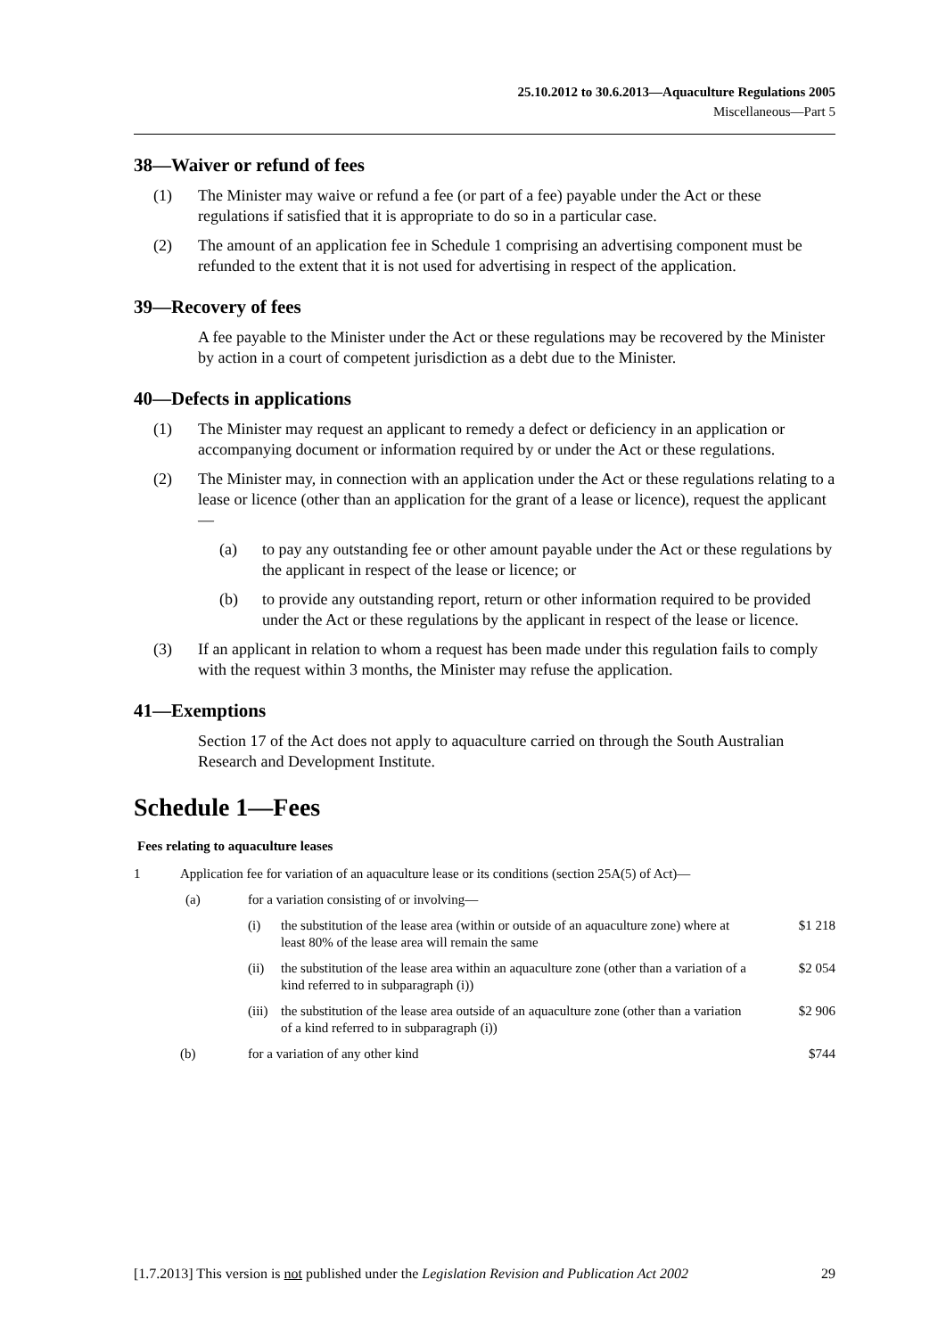25.10.2012 to 30.6.2013—Aquaculture Regulations 2005
Miscellaneous—Part 5
38—Waiver or refund of fees
(1) The Minister may waive or refund a fee (or part of a fee) payable under the Act or these regulations if satisfied that it is appropriate to do so in a particular case.
(2) The amount of an application fee in Schedule 1 comprising an advertising component must be refunded to the extent that it is not used for advertising in respect of the application.
39—Recovery of fees
A fee payable to the Minister under the Act or these regulations may be recovered by the Minister by action in a court of competent jurisdiction as a debt due to the Minister.
40—Defects in applications
(1) The Minister may request an applicant to remedy a defect or deficiency in an application or accompanying document or information required by or under the Act or these regulations.
(2) The Minister may, in connection with an application under the Act or these regulations relating to a lease or licence (other than an application for the grant of a lease or licence), request the applicant—
(a) to pay any outstanding fee or other amount payable under the Act or these regulations by the applicant in respect of the lease or licence; or
(b) to provide any outstanding report, return or other information required to be provided under the Act or these regulations by the applicant in respect of the lease or licence.
(3) If an applicant in relation to whom a request has been made under this regulation fails to comply with the request within 3 months, the Minister may refuse the application.
41—Exemptions
Section 17 of the Act does not apply to aquaculture carried on through the South Australian Research and Development Institute.
Schedule 1—Fees
Fees relating to aquaculture leases
| 1 | Application fee for variation of an aquaculture lease or its conditions (section 25A(5) of Act)— | | | |
| | (a) | for a variation consisting of or involving— | | |
| | | (i) | the substitution of the lease area (within or outside of an aquaculture zone) where at least 80% of the lease area will remain the same | $1 218 |
| | | (ii) | the substitution of the lease area within an aquaculture zone (other than a variation of a kind referred to in subparagraph (i)) | $2 054 |
| | | (iii) | the substitution of the lease area outside of an aquaculture zone (other than a variation of a kind referred to in subparagraph (i)) | $2 906 |
| | (b) | for a variation of any other kind | | $744 |
[1.7.2013] This version is not published under the Legislation Revision and Publication Act 2002 29